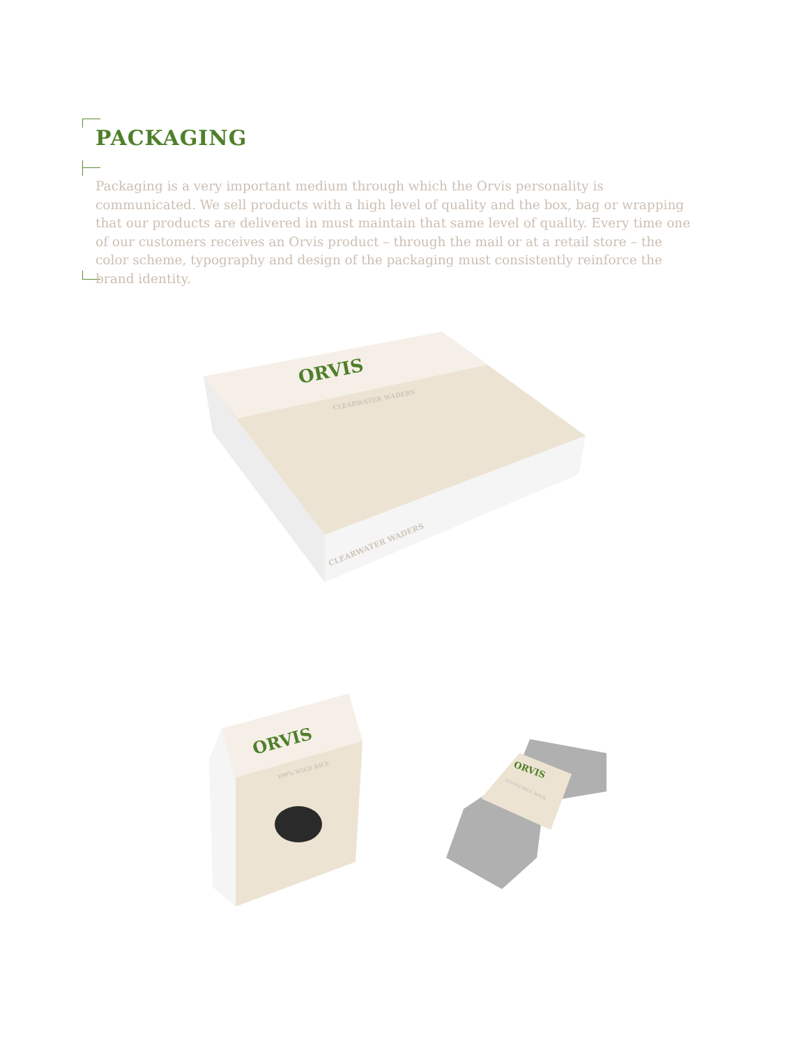PACKAGING
Packaging is a very important medium through which the Orvis personality is communicated. We sell products with a high level of quality and the box, bag or wrapping that our products are delivered in must maintain that same level of quality. Every time one of our customers receives an Orvis product – through the mail or at a retail store – the color scheme, typography and design of the packaging must consistently reinforce the brand identity.
ORVIS
CLEARWATER WADERS
CLEARWATER WADERS
ORVIS
100% WILD RICE
ORVIS
INVINCIBLE SOCK